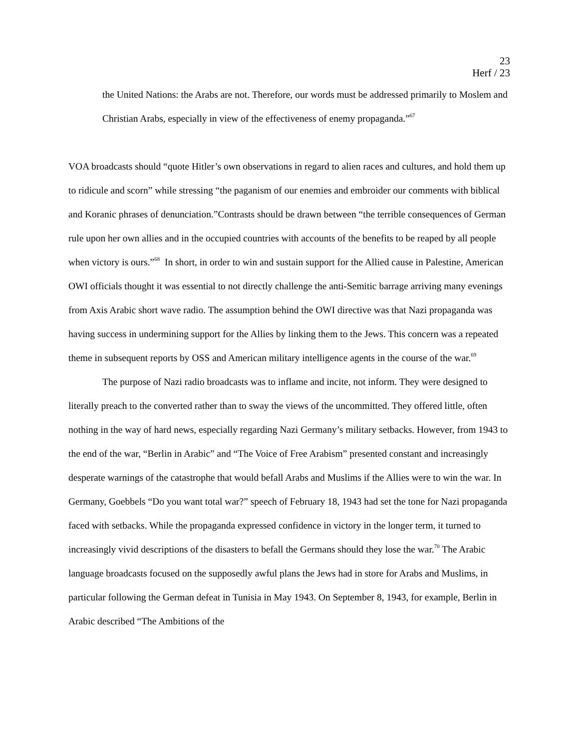23
Herf / 23
the United Nations: the Arabs are not. Therefore, our words must be addressed primarily to Moslem and Christian Arabs, especially in view of the effectiveness of enemy propaganda.”<sup>67</sup>
VOA broadcasts should “quote Hitler’s own observations in regard to alien races and cultures, and hold them up to ridicule and scorn” while stressing “the paganism of our enemies and embroider our comments with biblical and Koranic phrases of denunciation.”Contrasts should be drawn between “the terrible consequences of German rule upon her own allies and in the occupied countries with accounts of the benefits to be reaped by all people when victory is ours.”<sup>68</sup> In short, in order to win and sustain support for the Allied cause in Palestine, American OWI officials thought it was essential to not directly challenge the anti-Semitic barrage arriving many evenings from Axis Arabic short wave radio. The assumption behind the OWI directive was that Nazi propaganda was having success in undermining support for the Allies by linking them to the Jews. This concern was a repeated theme in subsequent reports by OSS and American military intelligence agents in the course of the war.<sup>69</sup>
The purpose of Nazi radio broadcasts was to inflame and incite, not inform. They were designed to literally preach to the converted rather than to sway the views of the uncommitted. They offered little, often nothing in the way of hard news, especially regarding Nazi Germany’s military setbacks. However, from 1943 to the end of the war, “Berlin in Arabic” and “The Voice of Free Arabism” presented constant and increasingly desperate warnings of the catastrophe that would befall Arabs and Muslims if the Allies were to win the war. In Germany, Goebbels “Do you want total war?” speech of February 18, 1943 had set the tone for Nazi propaganda faced with setbacks. While the propaganda expressed confidence in victory in the longer term, it turned to increasingly vivid descriptions of the disasters to befall the Germans should they lose the war.<sup>70</sup> The Arabic language broadcasts focused on the supposedly awful plans the Jews had in store for Arabs and Muslims, in particular following the German defeat in Tunisia in May 1943. On September 8, 1943, for example, Berlin in Arabic described “The Ambitions of the